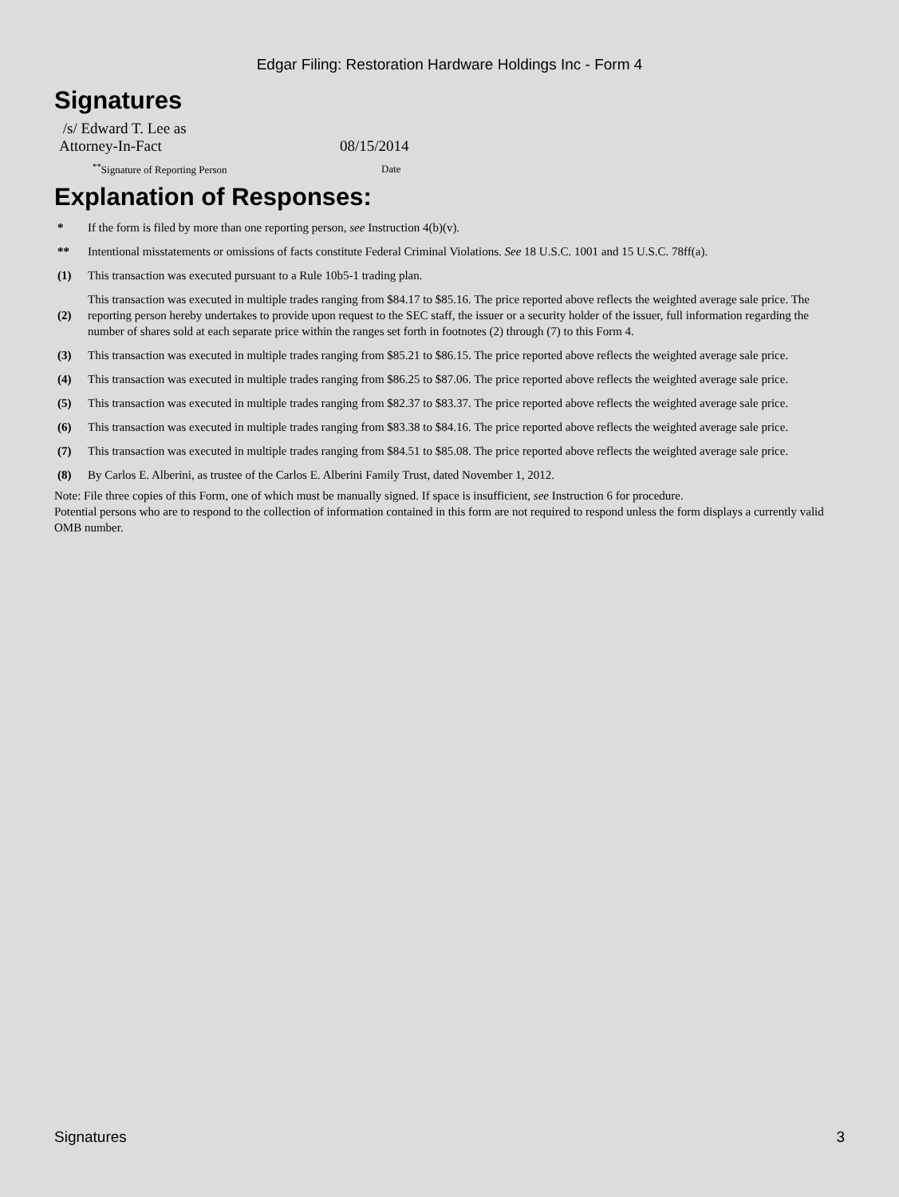Edgar Filing: Restoration Hardware Holdings Inc - Form 4
Signatures
| /s/ Edward T. Lee as Attorney-In-Fact | 08/15/2014 |
| <sup>**</sup> Signature of Reporting Person | Date |
Explanation of Responses:
| * | If the form is filed by more than one reporting person, see Instruction 4(b)(v). |
| ** | Intentional misstatements or omissions of facts constitute Federal Criminal Violations. See 18 U.S.C. 1001 and 15 U.S.C. 78ff(a). |
| (1) | This transaction was executed pursuant to a Rule 10b5-1 trading plan. |
| (2) | This transaction was executed in multiple trades ranging from $84.17 to $85.16. The price reported above reflects the weighted average sale price. The reporting person hereby undertakes to provide upon request to the SEC staff, the issuer or a security holder of the issuer, full information regarding the number of shares sold at each separate price within the ranges set forth in footnotes (2) through (7) to this Form 4. |
| (3) | This transaction was executed in multiple trades ranging from $85.21 to $86.15. The price reported above reflects the weighted average sale price. |
| (4) | This transaction was executed in multiple trades ranging from $86.25 to $87.06. The price reported above reflects the weighted average sale price. |
| (5) | This transaction was executed in multiple trades ranging from $82.37 to $83.37. The price reported above reflects the weighted average sale price. |
| (6) | This transaction was executed in multiple trades ranging from $83.38 to $84.16. The price reported above reflects the weighted average sale price. |
| (7) | This transaction was executed in multiple trades ranging from $84.51 to $85.08. The price reported above reflects the weighted average sale price. |
| (8) | By Carlos E. Alberini, as trustee of the Carlos E. Alberini Family Trust, dated November 1, 2012. |
Note: File three copies of this Form, one of which must be manually signed. If space is insufficient, see Instruction 6 for procedure.
Potential persons who are to respond to the collection of information contained in this form are not required to respond unless the form displays a currently valid OMB number.
Signatures 3